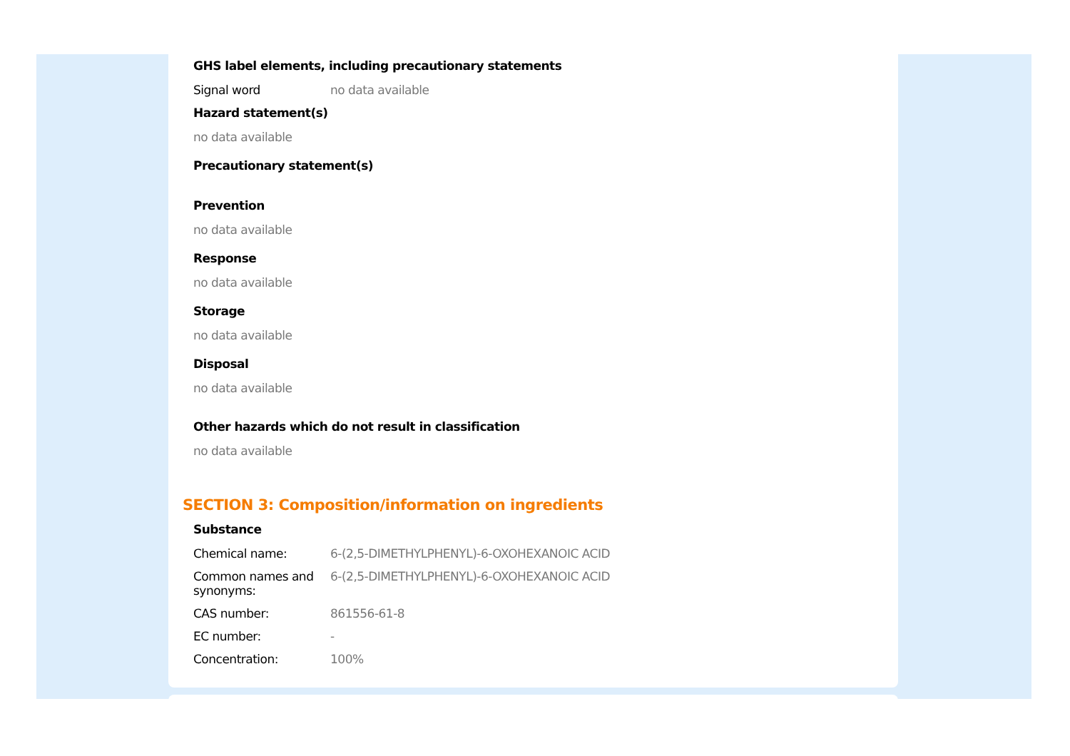GHS label elements, including precautionary statements
| Signal word | no data available |
Hazard statement(s)
no data available
Precautionary statement(s)
Prevention
no data available
Response
no data available
Storage
no data available
Disposal
no data available
Other hazards which do not result in classification
no data available
SECTION 3: Composition/information on ingredients
Substance
| Chemical name: | 6-(2,5-DIMETHYLPHENYL)-6-OXOHEXANOIC ACID |
| Common names and synonyms: | 6-(2,5-DIMETHYLPHENYL)-6-OXOHEXANOIC ACID |
| CAS number: | 861556-61-8 |
| EC number: | - |
| Concentration: | 100% |